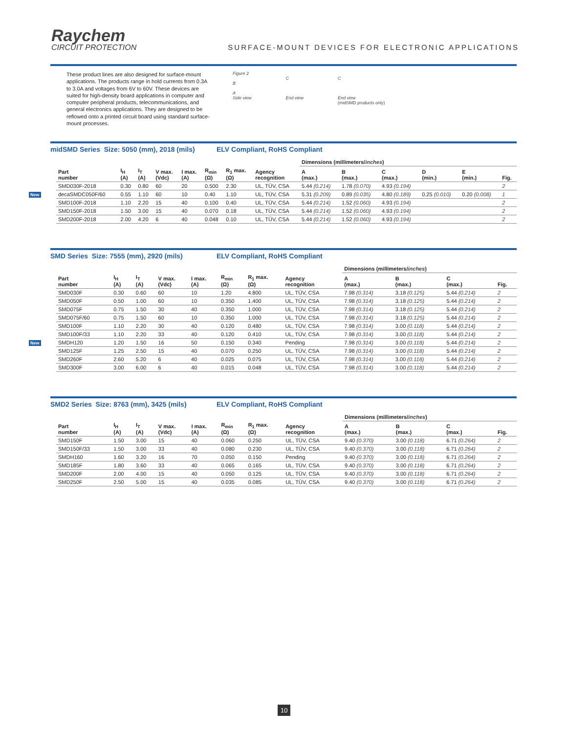Raychem
CIRCUIT PROTECTION
SURFACE-MOUNT DEVICES FOR ELECTRONIC APPLICATIONS
These product lines are also designed for surface-mount applications. The products range in hold currents from 0.3A to 3.0A and voltages from 6V to 60V. These devices are suited for high-density board applications in computer and computer peripheral products, telecommunications, and general electronics applications. They are designed to be reflowed onto a printed circuit board using standard surface-mount processes.
Figure 2
B
A
Side view
C
End view
C
End view
(midSMD products only)
midSMD Series Size: 5050 (mm), 2018 (mils) ELV Compliant, RoHS Compliant
| | | | | | | | | | Dimensions (millimeters/ inches ) | | | | | |
| | Part number | I<sub>H</sub> (A) | I<sub>T</sub> (A) | V max. (Vdc) | I max. (A) | R<sub>min</sub> (Ω) | R<sub>1</sub> max. (Ω) | Agency recognition | A (max.) | B (max.) | C (max.) | D (min.) | E (min.) | Fig. |
| | SMD030F-2018 | 0.30 | 0.80 | 60 | 20 | 0.500 | 2.30 | UL, TÜV, CSA | 5.44 (0.214) | 1.78 (0.070) | 4.93 (0.194) | | | 2 |
| New | decaSMDC050F/60 | 0.55 | 1.10 | 60 | 10 | 0.40 | 1.10 | UL, TÜV, CSA | 5.31 (0.209) | 0.89 (0.035) | 4.80 (0.189) | 0.25 (0.010) | 0.20 (0.008) | 1 |
| | SMD100F-2018 | 1.10 | 2.20 | 15 | 40 | 0.100 | 0.40 | UL, TÜV, CSA | 5.44 (0.214) | 1.52 (0.060) | 4.93 (0.194) | | | 2 |
| | SMD150F-2018 | 1.50 | 3.00 | 15 | 40 | 0.070 | 0.18 | UL, TÜV, CSA | 5.44 (0.214) | 1.52 (0.060) | 4.93 (0.194) | | | 2 |
| | SMD200F-2018 | 2.00 | 4.20 | 6 | 40 | 0.048 | 0.10 | UL, TÜV, CSA | 5.44 (0.214) | 1.52 (0.060) | 4.93 (0.194) | | | 2 |
SMD Series Size: 7555 (mm), 2920 (mils) ELV Compliant, RoHS Compliant
| | | | | | | | | | Dimensions (millimeters/ inches ) | | | |
| | Part number | I<sub>H</sub> (A) | I<sub>T</sub> (A) | V max. (Vdc) | I max. (A) | R<sub>min</sub> (Ω) | R<sub>1</sub> max. (Ω) | Agency recognition | A (max.) | B (max.) | C (max.) | Fig. |
| | SMD030F | 0.30 | 0.60 | 60 | 10 | 1.20 | 4.800 | UL, TÜV, CSA | 7.98 (0.314) | 3.18 (0.125) | 5.44 (0.214) | 2 |
| | SMD050F | 0.50 | 1.00 | 60 | 10 | 0.350 | 1.400 | UL, TÜV, CSA | 7.98 (0.314) | 3.18 (0.125) | 5.44 (0.214) | 2 |
| | SMD075F | 0.75 | 1.50 | 30 | 40 | 0.350 | 1.000 | UL, TÜV, CSA | 7.98 (0.314) | 3.18 (0.125) | 5.44 (0.214) | 2 |
| | SMD075F/60 | 0.75 | 1.50 | 60 | 10 | 0.350 | 1.000 | UL, TÜV, CSA | 7.98 (0.314) | 3.18 (0.125) | 5.44 (0.214) | 2 |
| | SMD100F | 1.10 | 2.20 | 30 | 40 | 0.120 | 0.480 | UL, TÜV, CSA | 7.98 (0.314) | 3.00 (0.118) | 5.44 (0.214) | 2 |
| | SMD100F/33 | 1.10 | 2.20 | 33 | 40 | 0.120 | 0.410 | UL, TÜV, CSA | 7.98 (0.314) | 3.00 (0.118) | 5.44 (0.214) | 2 |
| New | SMDH120 | 1.20 | 1.50 | 16 | 50 | 0.150 | 0.340 | Pending | 7.98 (0.314) | 3.00 (0.118) | 5.44 (0.214) | 2 |
| | SMD125F | 1.25 | 2.50 | 15 | 40 | 0.070 | 0.250 | UL, TÜV, CSA | 7.98 (0.314) | 3.00 (0.118) | 5.44 (0.214) | 2 |
| | SMD260F | 2.60 | 5.20 | 6 | 40 | 0.025 | 0.075 | UL, TÜV, CSA | 7.98 (0.314) | 3.00 (0.118) | 5.44 (0.214) | 2 |
| | SMD300F | 3.00 | 6.00 | 6 | 40 | 0.015 | 0.048 | UL, TÜV, CSA | 7.98 (0.314) | 3.00 (0.118) | 5.44 (0.214) | 2 |
SMD2 Series Size: 8763 (mm), 3425 (mils) ELV Compliant, RoHS Compliant
| | | | | | | | | | Dimensions (millimeters/ inches ) | | | |
| | Part number | I<sub>H</sub> (A) | I<sub>T</sub> (A) | V max. (Vdc) | I max. (A) | R<sub>min</sub> (Ω) | R<sub>1</sub> max. (Ω) | Agency recognition | A (max.) | B (max.) | C (max.) | Fig. |
| | SMD150F | 1.50 | 3.00 | 15 | 40 | 0.060 | 0.250 | UL, TÜV, CSA | 9.40 (0.370) | 3.00 (0.118) | 6.71 (0.264) | 2 |
| | SMD150F/33 | 1.50 | 3.00 | 33 | 40 | 0.080 | 0.230 | UL, TÜV, CSA | 9.40 (0.370) | 3.00 (0.118) | 6.71 (0.264) | 2 |
| | SMDH160 | 1.60 | 3.20 | 16 | 70 | 0.050 | 0.150 | Pending | 9.40 (0.370) | 3.00 (0.118) | 6.71 (0.264) | 2 |
| | SMD185F | 1.80 | 3.60 | 33 | 40 | 0.065 | 0.165 | UL, TÜV, CSA | 9.40 (0.370) | 3.00 (0.118) | 6.71 (0.264) | 2 |
| | SMD200F | 2.00 | 4.00 | 15 | 40 | 0.050 | 0.125 | UL, TÜV, CSA | 9.40 (0.370) | 3.00 (0.118) | 6.71 (0.264) | 2 |
| | SMD250F | 2.50 | 5.00 | 15 | 40 | 0.035 | 0.085 | UL, TÜV, CSA | 9.40 (0.370) | 3.00 (0.118) | 6.71 (0.264) | 2 |
10